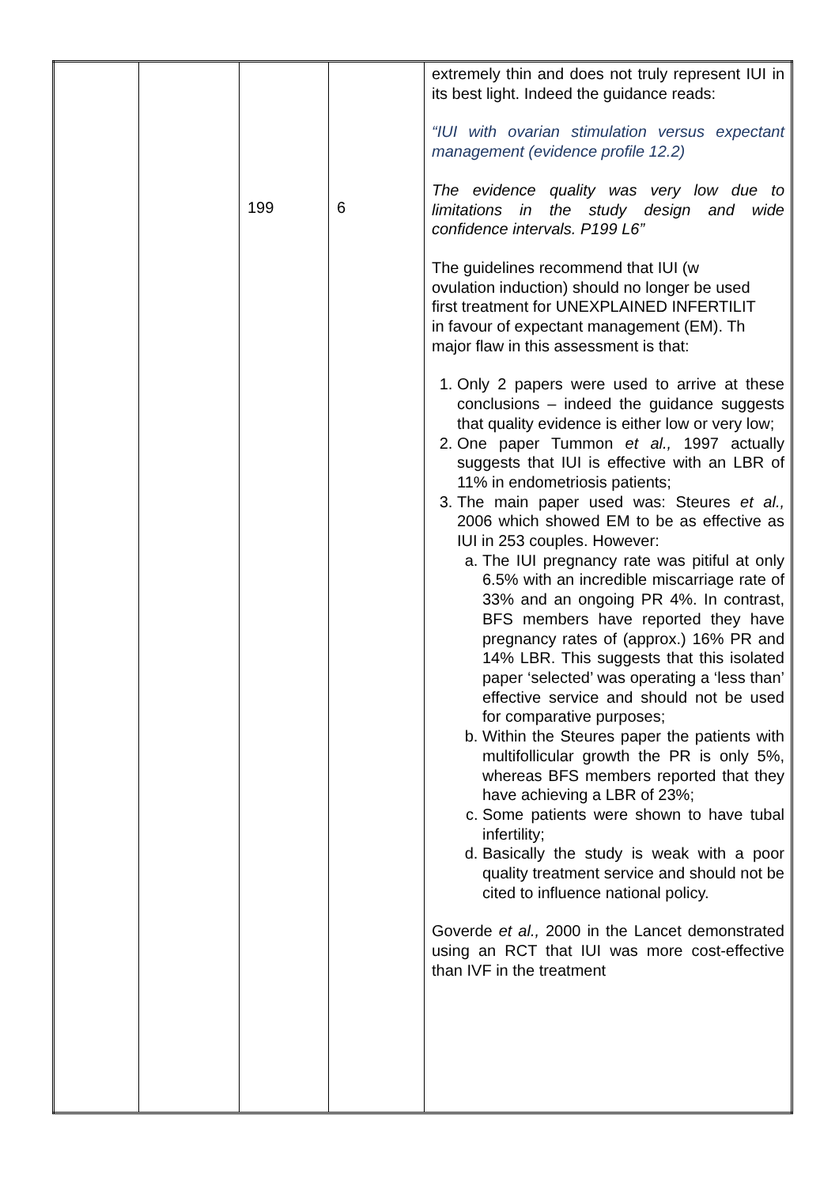| | | 199 | 6 | extremely thin and does not truly represent IUI in its best light. Indeed the guidance reads: “IUI with ovarian stimulation versus expectant management (evidence profile 12.2) The evidence quality was very low due to limitations in the study design and wide confidence intervals. P199 L6” The guidelines recommend that IUI (w ovulation induction) should no longer be used first treatment for UNEXPLAINED INFERTILIT in favour of expectant management (EM). Th major flaw in this assessment is that: 1. Only 2 papers were used to arrive at these conclusions – indeed the guidance suggests that quality evidence is either low or very low; 2. One paper Tummon et al., 1997 actually suggests that IUI is effective with an LBR of 11% in endometriosis patients; 3. The main paper used was: Steures et al., 2006 which showed EM to be as effective as IUI in 253 couples. However: a. The IUI pregnancy rate was pitiful at only 6.5% with an incredible miscarriage rate of 33% and an ongoing PR 4%. In contrast, BFS members have reported they have pregnancy rates of (approx.) 16% PR and 14% LBR. This suggests that this isolated paper ‘selected’ was operating a ‘less than’ effective service and should not be used for comparative purposes; b. Within the Steures paper the patients with multifollicular growth the PR is only 5%, whereas BFS members reported that they have achieving a LBR of 23%; c. Some patients were shown to have tubal infertility; d. Basically the study is weak with a poor quality treatment service and should not be cited to influence national policy. Goverde et al., 2000 in the Lancet demonstrated using an RCT that IUI was more cost-effective than IVF in the treatment |